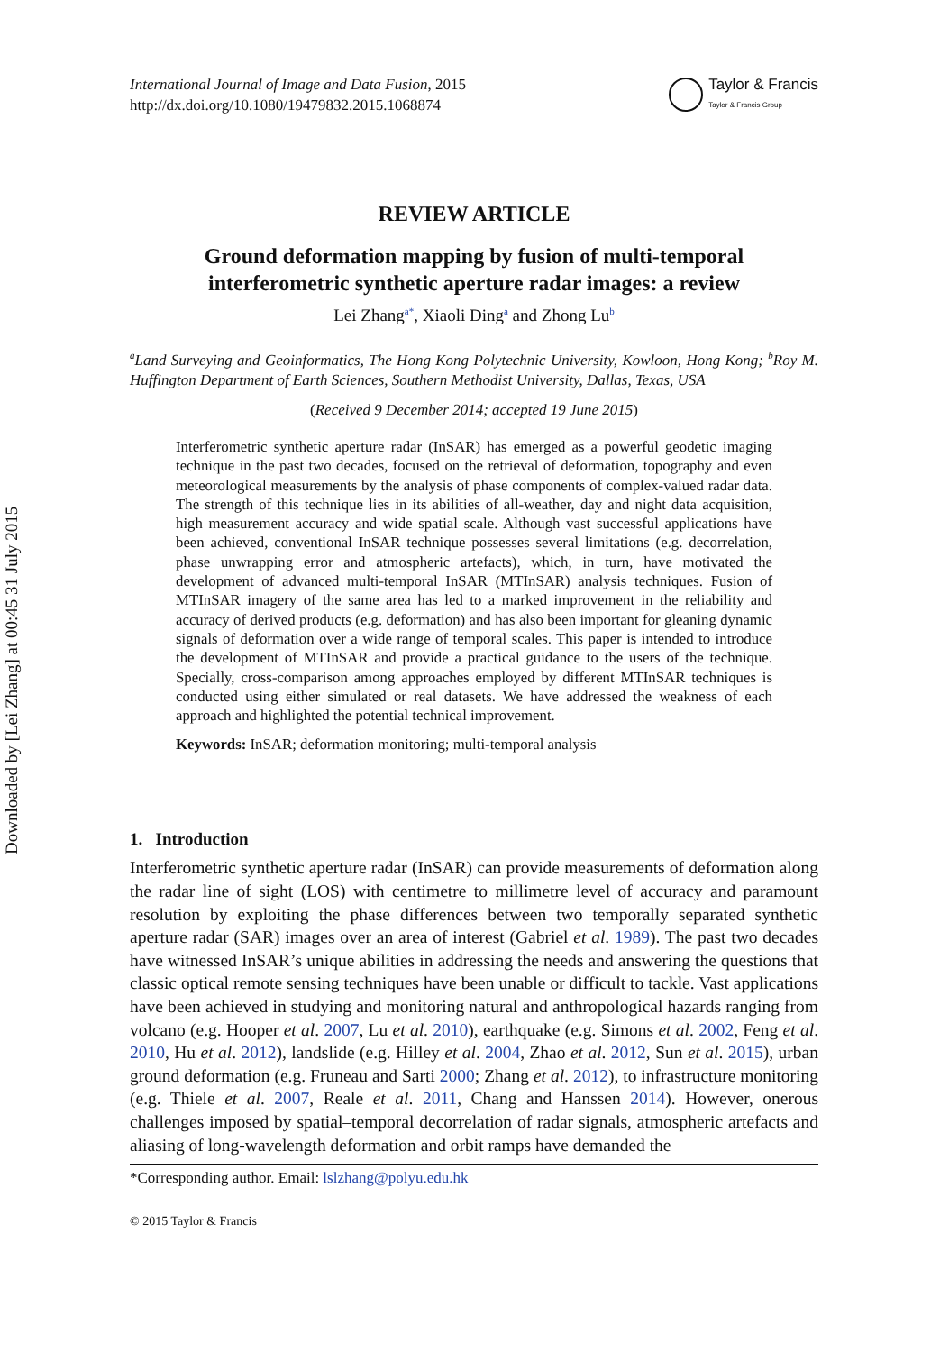Downloaded by [Lei Zhang] at 00:45 31 July 2015
International Journal of Image and Data Fusion, 2015
http://dx.doi.org/10.1080/19479832.2015.1068874
Taylor & Francis
Taylor & Francis Group
REVIEW ARTICLE
Ground deformation mapping by fusion of multi-temporal
interferometric synthetic aperture radar images: a review
Lei Zhang<sup>a</sup><sup>*</sup>, Xiaoli Ding<sup>a</sup> and Zhong Lu<sup>b</sup>
<sup>a</sup> Land Surveying and Geoinformatics, The Hong Kong Polytechnic University, Kowloon, Hong Kong; <sup>b</sup>Roy M. Huffington Department of Earth Sciences, Southern Methodist University, Dallas, Texas, USA
(Received 9 December 2014; accepted 19 June 2015)
Interferometric synthetic aperture radar (InSAR) has emerged as a powerful geodetic imaging technique in the past two decades, focused on the retrieval of deformation, topography and even meteorological measurements by the analysis of phase components of complex-valued radar data. The strength of this technique lies in its abilities of all-weather, day and night data acquisition, high measurement accuracy and wide spatial scale. Although vast successful applications have been achieved, conventional InSAR technique possesses several limitations (e.g. decorrelation, phase unwrapping error and atmospheric artefacts), which, in turn, have motivated the development of advanced multi-temporal InSAR (MTInSAR) analysis techniques. Fusion of MTInSAR imagery of the same area has led to a marked improvement in the reliability and accuracy of derived products (e.g. deformation) and has also been important for gleaning dynamic signals of deformation over a wide range of temporal scales. This paper is intended to introduce the development of MTInSAR and provide a practical guidance to the users of the technique. Specially, cross-comparison among approaches employed by different MTInSAR techniques is conducted using either simulated or real datasets. We have addressed the weakness of each approach and highlighted the potential technical improvement.
Keywords: InSAR; deformation monitoring; multi-temporal analysis
1. Introduction
Interferometric synthetic aperture radar (InSAR) can provide measurements of deformation along the radar line of sight (LOS) with centimetre to millimetre level of accuracy and paramount resolution by exploiting the phase differences between two temporally separated synthetic aperture radar (SAR) images over an area of interest (Gabriel et al. 1989). The past two decades have witnessed InSAR’s unique abilities in addressing the needs and answering the questions that classic optical remote sensing techniques have been unable or difficult to tackle. Vast applications have been achieved in studying and monitoring natural and anthropological hazards ranging from volcano (e.g. Hooper et al. 2007, Lu et al. 2010), earthquake (e.g. Simons et al. 2002, Feng et al. 2010, Hu et al. 2012), landslide (e.g. Hilley et al. 2004, Zhao et al. 2012, Sun et al. 2015), urban ground deformation (e.g. Fruneau and Sarti 2000; Zhang et al. 2012), to infrastructure monitoring (e.g. Thiele et al. 2007, Reale et al. 2011, Chang and Hanssen 2014). However, onerous challenges imposed by spatial–temporal decorrelation of radar signals, atmospheric artefacts and aliasing of long-wavelength deformation and orbit ramps have demanded the
*Corresponding author. Email: lslzhang@polyu.edu.hk
© 2015 Taylor & Francis